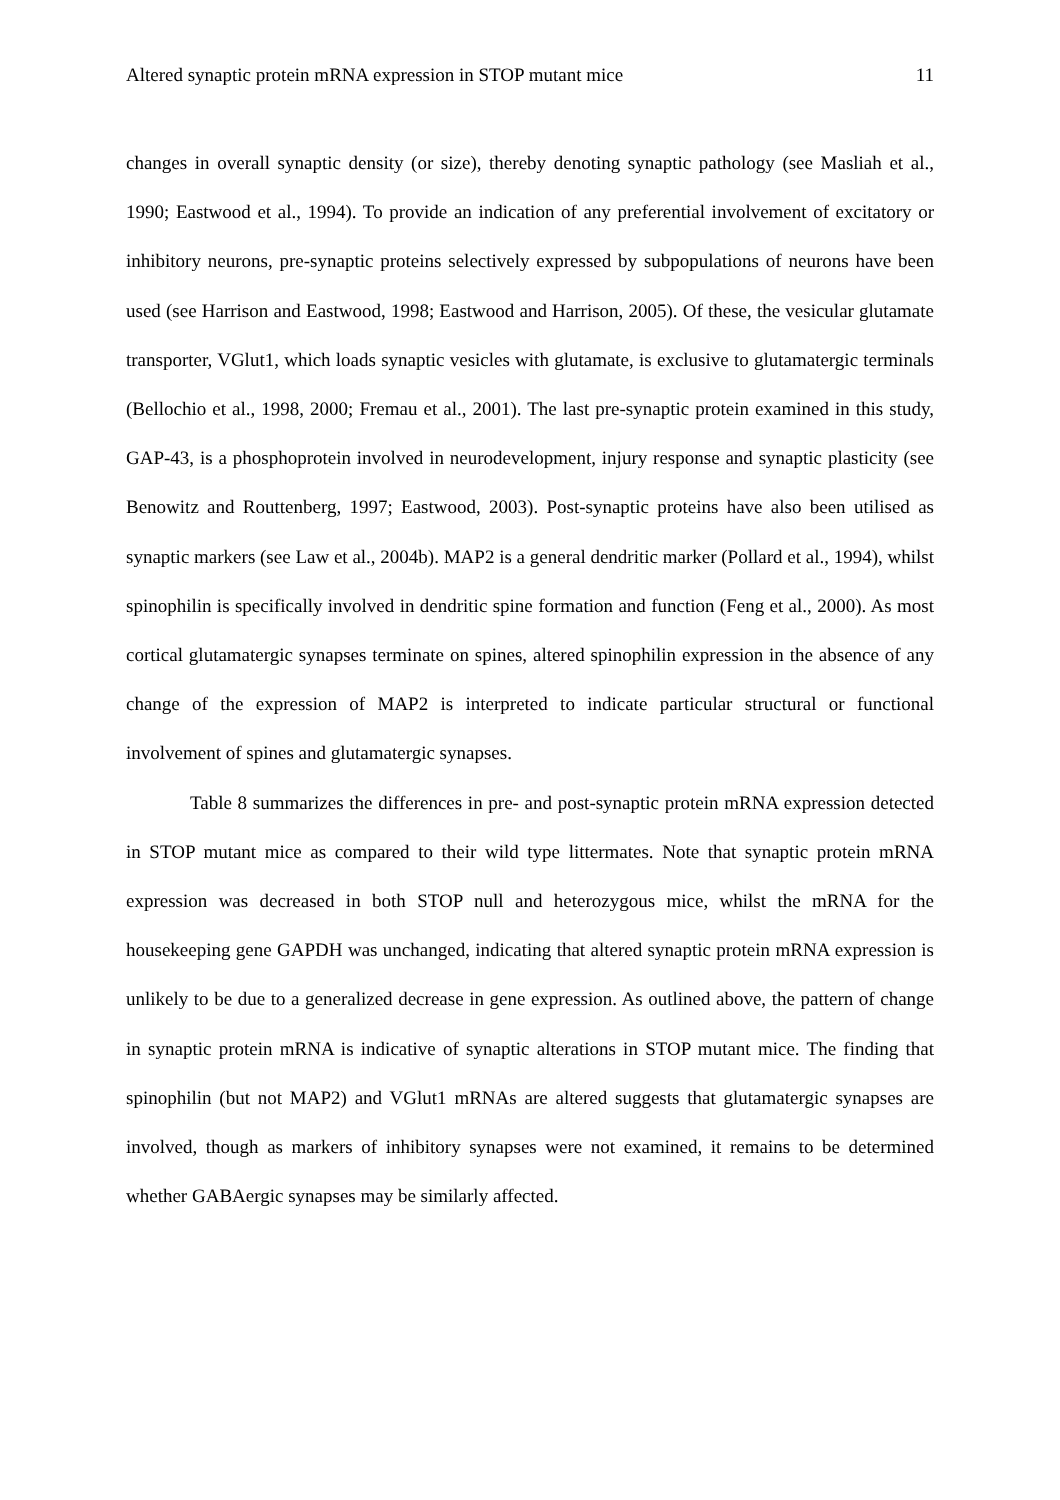Altered synaptic protein mRNA expression in STOP mutant mice 11
changes in overall synaptic density (or size), thereby denoting synaptic pathology (see Masliah et al., 1990; Eastwood et al., 1994). To provide an indication of any preferential involvement of excitatory or inhibitory neurons, pre-synaptic proteins selectively expressed by subpopulations of neurons have been used (see Harrison and Eastwood, 1998; Eastwood and Harrison, 2005). Of these, the vesicular glutamate transporter, VGlut1, which loads synaptic vesicles with glutamate, is exclusive to glutamatergic terminals (Bellochio et al., 1998, 2000; Fremau et al., 2001). The last pre-synaptic protein examined in this study, GAP-43, is a phosphoprotein involved in neurodevelopment, injury response and synaptic plasticity (see Benowitz and Routtenberg, 1997; Eastwood, 2003). Post-synaptic proteins have also been utilised as synaptic markers (see Law et al., 2004b). MAP2 is a general dendritic marker (Pollard et al., 1994), whilst spinophilin is specifically involved in dendritic spine formation and function (Feng et al., 2000). As most cortical glutamatergic synapses terminate on spines, altered spinophilin expression in the absence of any change of the expression of MAP2 is interpreted to indicate particular structural or functional involvement of spines and glutamatergic synapses.
Table 8 summarizes the differences in pre- and post-synaptic protein mRNA expression detected in STOP mutant mice as compared to their wild type littermates. Note that synaptic protein mRNA expression was decreased in both STOP null and heterozygous mice, whilst the mRNA for the housekeeping gene GAPDH was unchanged, indicating that altered synaptic protein mRNA expression is unlikely to be due to a generalized decrease in gene expression. As outlined above, the pattern of change in synaptic protein mRNA is indicative of synaptic alterations in STOP mutant mice. The finding that spinophilin (but not MAP2) and VGlut1 mRNAs are altered suggests that glutamatergic synapses are involved, though as markers of inhibitory synapses were not examined, it remains to be determined whether GABAergic synapses may be similarly affected.